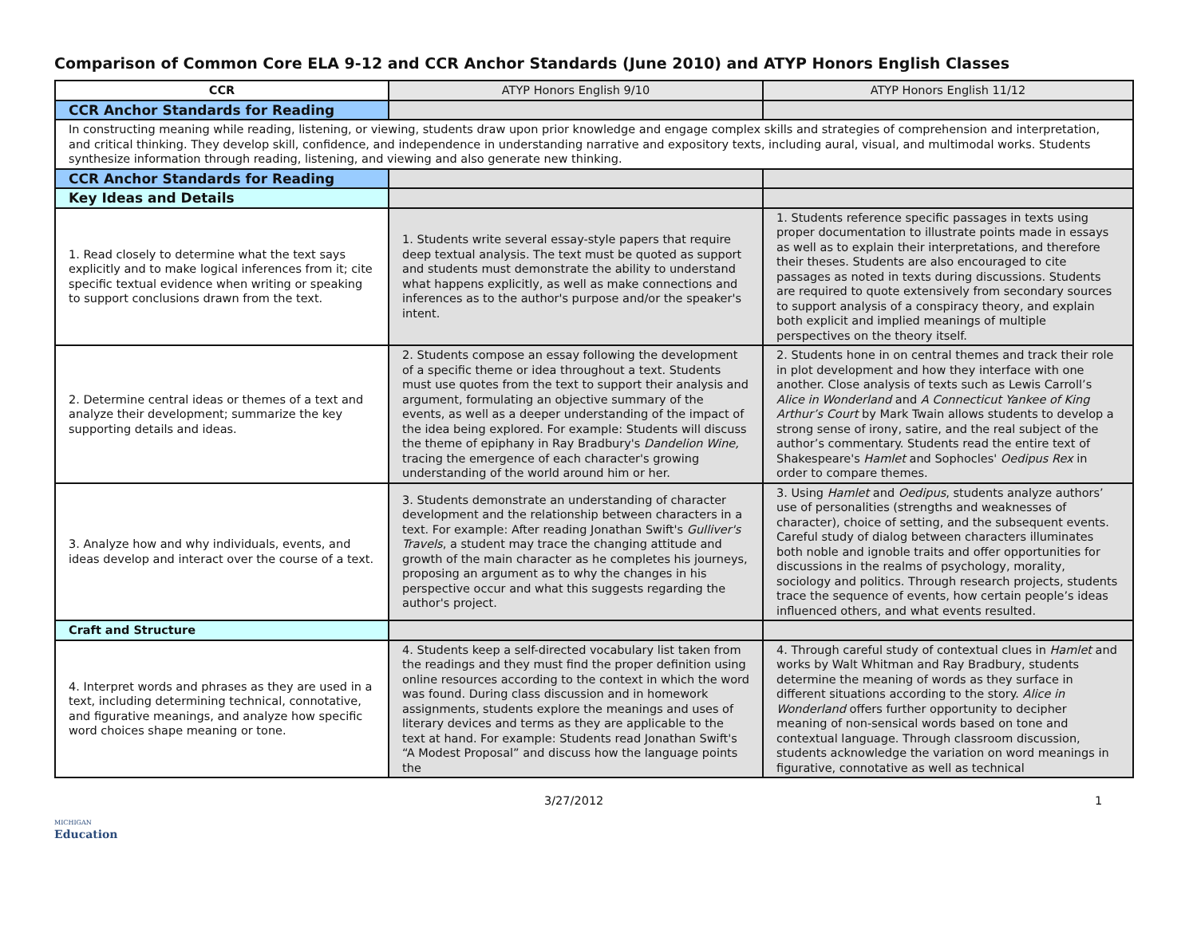Comparison of Common Core ELA 9-12 and CCR Anchor Standards (June 2010) and ATYP Honors English Classes
| CCR | ATYP Honors English 9/10 | ATYP Honors English 11/12 |
| --- | --- | --- |
| CCR Anchor Standards for Reading | | |
| In constructing meaning while reading, listening, or viewing, students draw upon prior knowledge and engage complex skills and strategies of comprehension and interpretation, and critical thinking. They develop skill, confidence, and independence in understanding narrative and expository texts, including aural, visual, and multimodal works. Students synthesize information through reading, listening, and viewing and also generate new thinking. | | |
| CCR Anchor Standards for Reading | | |
| Key Ideas and Details | | |
| 1. Read closely to determine what the text says explicitly and to make logical inferences from it; cite specific textual evidence when writing or speaking to support conclusions drawn from the text. | 1. Students write several essay-style papers that require deep textual analysis. The text must be quoted as support and students must demonstrate the ability to understand what happens explicitly, as well as make connections and inferences as to the author's purpose and/or the speaker's intent. | 1. Students reference specific passages in texts using proper documentation to illustrate points made in essays as well as to explain their interpretations, and therefore their theses. Students are also encouraged to cite passages as noted in texts during discussions. Students are required to quote extensively from secondary sources to support analysis of a conspiracy theory, and explain both explicit and implied meanings of multiple perspectives on the theory itself. |
| 2. Determine central ideas or themes of a text and analyze their development; summarize the key supporting details and ideas. | 2. Students compose an essay following the development of a specific theme or idea throughout a text. Students must use quotes from the text to support their analysis and argument, formulating an objective summary of the events, as well as a deeper understanding of the impact of the idea being explored. For example: Students will discuss the theme of epiphany in Ray Bradbury's Dandelion Wine, tracing the emergence of each character's growing understanding of the world around him or her. | 2. Students hone in on central themes and track their role in plot development and how they interface with one another. Close analysis of texts such as Lewis Carroll’s Alice in Wonderland and A Connecticut Yankee of King Arthur’s Court by Mark Twain allows students to develop a strong sense of irony, satire, and the real subject of the author’s commentary. Students read the entire text of Shakespeare's Hamlet and Sophocles' Oedipus Rex in order to compare themes. |
| 3. Analyze how and why individuals, events, and ideas develop and interact over the course of a text. | 3. Students demonstrate an understanding of character development and the relationship between characters in a text. For example: After reading Jonathan Swift's Gulliver's Travels , a student may trace the changing attitude and growth of the main character as he completes his journeys, proposing an argument as to why the changes in his perspective occur and what this suggests regarding the author's project. | 3. Using Hamlet and Oedipus , students analyze authors’ use of personalities (strengths and weaknesses of character), choice of setting, and the subsequent events. Careful study of dialog between characters illuminates both noble and ignoble traits and offer opportunities for discussions in the realms of psychology, morality, sociology and politics. Through research projects, students trace the sequence of events, how certain people’s ideas influenced others, and what events resulted. |
| Craft and Structure | | |
| 4. Interpret words and phrases as they are used in a text, including determining technical, connotative, and figurative meanings, and analyze how specific word choices shape meaning or tone. | 4. Students keep a self-directed vocabulary list taken from the readings and they must find the proper definition using online resources according to the context in which the word was found. During class discussion and in homework assignments, students explore the meanings and uses of literary devices and terms as they are applicable to the text at hand. For example: Students read Jonathan Swift's “A Modest Proposal” and discuss how the language points the | 4. Through careful study of contextual clues in Hamlet and works by Walt Whitman and Ray Bradbury, students determine the meaning of words as they surface in different situations according to the story. Alice in Wonderland offers further opportunity to decipher meaning of non-sensical words based on tone and contextual language. Through classroom discussion, students acknowledge the variation on word meanings in figurative, connotative as well as technical |
3/27/2012 1
MICHIGAN
Education